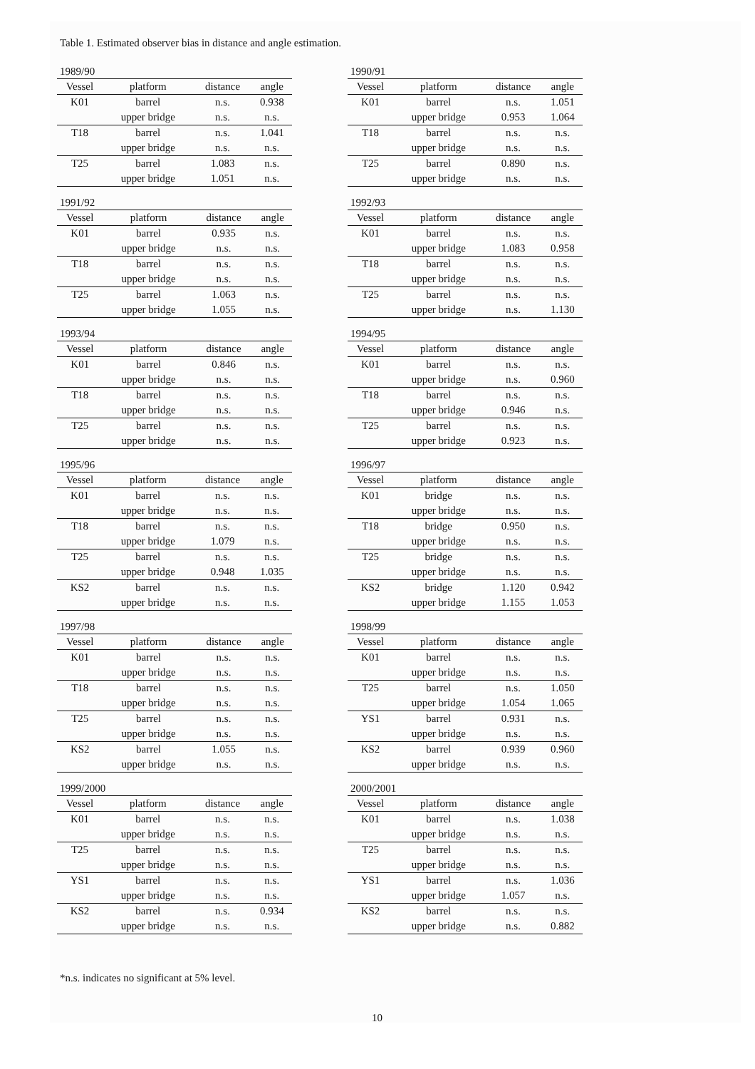Table 1. Estimated observer bias in distance and angle estimation.
1989/90
| Vessel | platform | distance | angle |
| --- | --- | --- | --- |
| K01 | barrel | n.s. | 0.938 |
| | upper bridge | n.s. | n.s. |
| T18 | barrel | n.s. | 1.041 |
| | upper bridge | n.s. | n.s. |
| T25 | barrel | 1.083 | n.s. |
| | upper bridge | 1.051 | n.s. |
1990/91
| Vessel | platform | distance | angle |
| --- | --- | --- | --- |
| K01 | barrel | n.s. | 1.051 |
| | upper bridge | 0.953 | 1.064 |
| T18 | barrel | n.s. | n.s. |
| | upper bridge | n.s. | n.s. |
| T25 | barrel | 0.890 | n.s. |
| | upper bridge | n.s. | n.s. |
1991/92
| Vessel | platform | distance | angle |
| --- | --- | --- | --- |
| K01 | barrel | 0.935 | n.s. |
| | upper bridge | n.s. | n.s. |
| T18 | barrel | n.s. | n.s. |
| | upper bridge | n.s. | n.s. |
| T25 | barrel | 1.063 | n.s. |
| | upper bridge | 1.055 | n.s. |
1992/93
| Vessel | platform | distance | angle |
| --- | --- | --- | --- |
| K01 | barrel | n.s. | n.s. |
| | upper bridge | 1.083 | 0.958 |
| T18 | barrel | n.s. | n.s. |
| | upper bridge | n.s. | n.s. |
| T25 | barrel | n.s. | n.s. |
| | upper bridge | n.s. | 1.130 |
1993/94
| Vessel | platform | distance | angle |
| --- | --- | --- | --- |
| K01 | barrel | 0.846 | n.s. |
| | upper bridge | n.s. | n.s. |
| T18 | barrel | n.s. | n.s. |
| | upper bridge | n.s. | n.s. |
| T25 | barrel | n.s. | n.s. |
| | upper bridge | n.s. | n.s. |
1994/95
| Vessel | platform | distance | angle |
| --- | --- | --- | --- |
| K01 | barrel | n.s. | n.s. |
| | upper bridge | n.s. | 0.960 |
| T18 | barrel | n.s. | n.s. |
| | upper bridge | 0.946 | n.s. |
| T25 | barrel | n.s. | n.s. |
| | upper bridge | 0.923 | n.s. |
1995/96
| Vessel | platform | distance | angle |
| --- | --- | --- | --- |
| K01 | barrel | n.s. | n.s. |
| | upper bridge | n.s. | n.s. |
| T18 | barrel | n.s. | n.s. |
| | upper bridge | 1.079 | n.s. |
| T25 | barrel | n.s. | n.s. |
| | upper bridge | 0.948 | 1.035 |
| KS2 | barrel | n.s. | n.s. |
| | upper bridge | n.s. | n.s. |
1996/97
| Vessel | platform | distance | angle |
| --- | --- | --- | --- |
| K01 | bridge | n.s. | n.s. |
| | upper bridge | n.s. | n.s. |
| T18 | bridge | 0.950 | n.s. |
| | upper bridge | n.s. | n.s. |
| T25 | bridge | n.s. | n.s. |
| | upper bridge | n.s. | n.s. |
| KS2 | bridge | 1.120 | 0.942 |
| | upper bridge | 1.155 | 1.053 |
1997/98
| Vessel | platform | distance | angle |
| --- | --- | --- | --- |
| K01 | barrel | n.s. | n.s. |
| | upper bridge | n.s. | n.s. |
| T18 | barrel | n.s. | n.s. |
| | upper bridge | n.s. | n.s. |
| T25 | barrel | n.s. | n.s. |
| | upper bridge | n.s. | n.s. |
| KS2 | barrel | 1.055 | n.s. |
| | upper bridge | n.s. | n.s. |
1998/99
| Vessel | platform | distance | angle |
| --- | --- | --- | --- |
| K01 | barrel | n.s. | n.s. |
| | upper bridge | n.s. | n.s. |
| T25 | barrel | n.s. | 1.050 |
| | upper bridge | 1.054 | 1.065 |
| YS1 | barrel | 0.931 | n.s. |
| | upper bridge | n.s. | n.s. |
| KS2 | barrel | 0.939 | 0.960 |
| | upper bridge | n.s. | n.s. |
1999/2000
| Vessel | platform | distance | angle |
| --- | --- | --- | --- |
| K01 | barrel | n.s. | n.s. |
| | upper bridge | n.s. | n.s. |
| T25 | barrel | n.s. | n.s. |
| | upper bridge | n.s. | n.s. |
| YS1 | barrel | n.s. | n.s. |
| | upper bridge | n.s. | n.s. |
| KS2 | barrel | n.s. | 0.934 |
| | upper bridge | n.s. | n.s. |
2000/2001
| Vessel | platform | distance | angle |
| --- | --- | --- | --- |
| K01 | barrel | n.s. | 1.038 |
| | upper bridge | n.s. | n.s. |
| T25 | barrel | n.s. | n.s. |
| | upper bridge | n.s. | n.s. |
| YS1 | barrel | n.s. | 1.036 |
| | upper bridge | 1.057 | n.s. |
| KS2 | barrel | n.s. | n.s. |
| | upper bridge | n.s. | 0.882 |
*n.s. indicates no significant at 5% level.
10